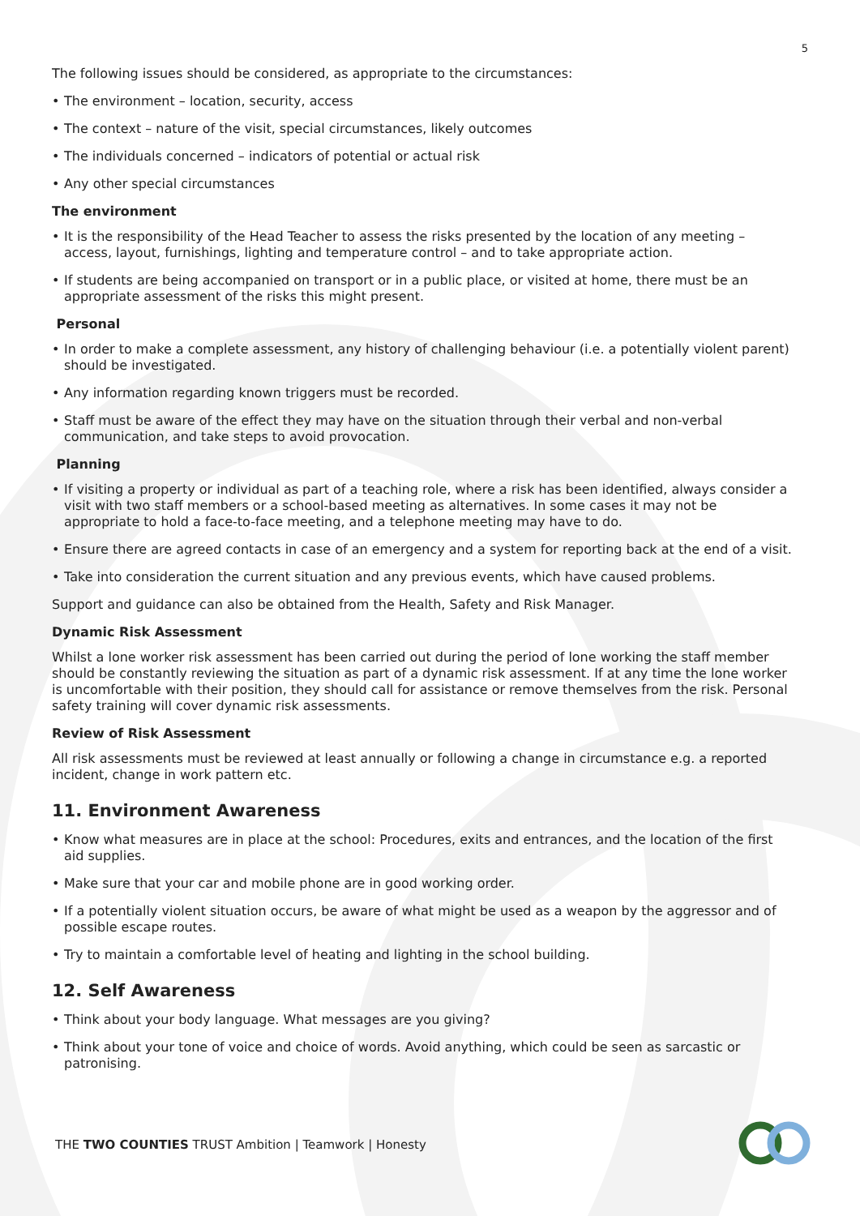5
The following issues should be considered, as appropriate to the circumstances:
• The environment – location, security, access
• The context – nature of the visit, special circumstances, likely outcomes
• The individuals concerned – indicators of potential or actual risk
• Any other special circumstances
The environment
• It is the responsibility of the Head Teacher to assess the risks presented by the location of any meeting – access, layout, furnishings, lighting and temperature control – and to take appropriate action.
• If students are being accompanied on transport or in a public place, or visited at home, there must be an appropriate assessment of the risks this might present.
Personal
• In order to make a complete assessment, any history of challenging behaviour (i.e. a potentially violent parent) should be investigated.
• Any information regarding known triggers must be recorded.
• Staff must be aware of the effect they may have on the situation through their verbal and non-verbal communication, and take steps to avoid provocation.
Planning
• If visiting a property or individual as part of a teaching role, where a risk has been identified, always consider a visit with two staff members or a school-based meeting as alternatives. In some cases it may not be appropriate to hold a face-to-face meeting, and a telephone meeting may have to do.
• Ensure there are agreed contacts in case of an emergency and a system for reporting back at the end of a visit.
• Take into consideration the current situation and any previous events, which have caused problems.
Support and guidance can also be obtained from the Health, Safety and Risk Manager.
Dynamic Risk Assessment
Whilst a lone worker risk assessment has been carried out during the period of lone working the staff member should be constantly reviewing the situation as part of a dynamic risk assessment. If at any time the lone worker is uncomfortable with their position, they should call for assistance or remove themselves from the risk. Personal safety training will cover dynamic risk assessments.
Review of Risk Assessment
All risk assessments must be reviewed at least annually or following a change in circumstance e.g. a reported incident, change in work pattern etc.
11. Environment Awareness
• Know what measures are in place at the school: Procedures, exits and entrances, and the location of the first aid supplies.
• Make sure that your car and mobile phone are in good working order.
• If a potentially violent situation occurs, be aware of what might be used as a weapon by the aggressor and of possible escape routes.
• Try to maintain a comfortable level of heating and lighting in the school building.
12. Self Awareness
• Think about your body language. What messages are you giving?
• Think about your tone of voice and choice of words. Avoid anything, which could be seen as sarcastic or patronising.
THE TWO COUNTIES TRUST Ambition | Teamwork | Honesty